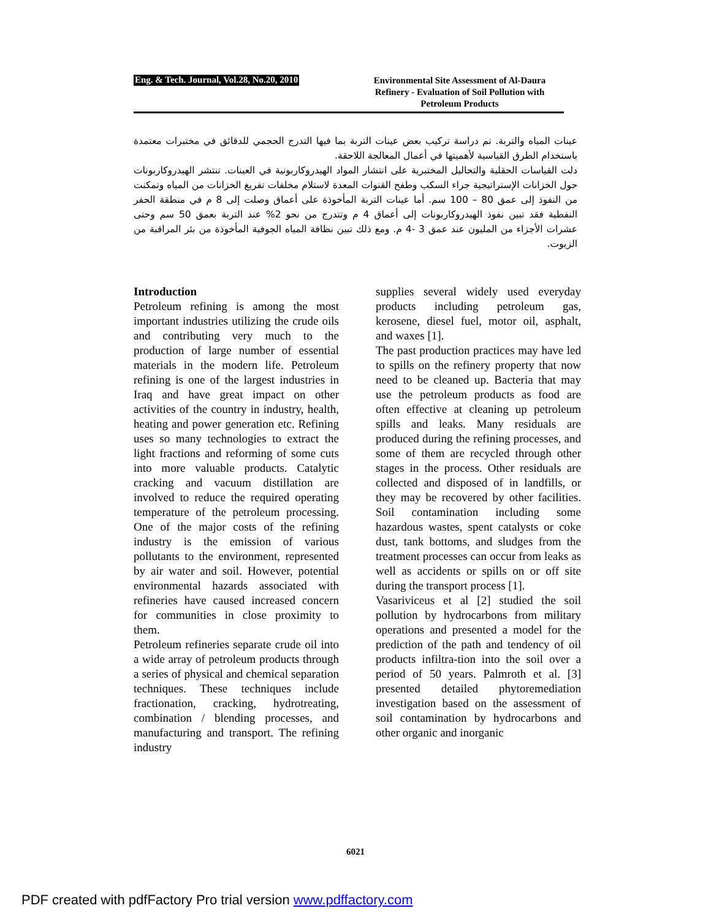Eng. & Tech. Journal, Vol.28, No.20, 2010
Environmental Site Assessment of Al-Daura Refinery - Evaluation of Soil Pollution with Petroleum Products
عينات المياه والتربة. تم دراسة تركيب بعض عينات التربة بما فيها التدرج الحجمي للدقائق في مختبرات معتمدة باستخدام الطرق القياسية لأهميتها في أعمال المعالجة اللاحقة.
دلت القياسات الحقلية والتحاليل المختبرية على انتشار المواد الهيدروكاربونية في العينات. تنتشر الهيدروكاربونات حول الخزانات الإستراتيجية جراء السكب وطفح القنوات المعدة لاستلام مخلفات تفريغ الخزانات من المياه وتمكنت من النفوذ إلى عمق 80 – 100 سم. أما عينات التربة المأخوذة على أعماق وصلت إلى 8 م في منطقة الحفر النفطية فقد تبين نفوذ الهيدروكاربونات إلى أعماق 4 م وتتدرج من نحو 2% عند التربة بعمق 50 سم وحتى عشرات الأجزاء من المليون عند عمق 3 -4 م. ومع ذلك تبين نظافة المياه الجوفية المأخوذة من بئر المراقبة من الزيوت.
Introduction
Petroleum refining is among the most important industries utilizing the crude oils and contributing very much to the production of large number of essential materials in the modern life. Petroleum refining is one of the largest industries in Iraq and have great impact on other activities of the country in industry, health, heating and power generation etc. Refining uses so many technologies to extract the light fractions and reforming of some cuts into more valuable products. Catalytic cracking and vacuum distillation are involved to reduce the required operating temperature of the petroleum processing. One of the major costs of the refining industry is the emission of various pollutants to the environment, represented by air water and soil. However, potential environmental hazards associated with refineries have caused increased concern for communities in close proximity to them.
Petroleum refineries separate crude oil into a wide array of petroleum products through a series of physical and chemical separation techniques. These techniques include fractionation, cracking, hydrotreating, combination / blending processes, and manufacturing and transport. The refining industry
supplies several widely used everyday products including petroleum gas, kerosene, diesel fuel, motor oil, asphalt, and waxes [1].
The past production practices may have led to spills on the refinery property that now need to be cleaned up. Bacteria that may use the petroleum products as food are often effective at cleaning up petroleum spills and leaks. Many residuals are produced during the refining processes, and some of them are recycled through other stages in the process. Other residuals are collected and disposed of in landfills, or they may be recovered by other facilities. Soil contamination including some hazardous wastes, spent catalysts or coke dust, tank bottoms, and sludges from the treatment processes can occur from leaks as well as accidents or spills on or off site during the transport process [1].
Vasariviceus et al [2] studied the soil pollution by hydrocarbons from military operations and presented a model for the prediction of the path and tendency of oil products infiltra-tion into the soil over a period of 50 years. Palmroth et al. [3] presented detailed phytoremediation investigation based on the assessment of soil contamination by hydrocarbons and other organic and inorganic
6021
PDF created with pdfFactory Pro trial version www.pdffactory.com